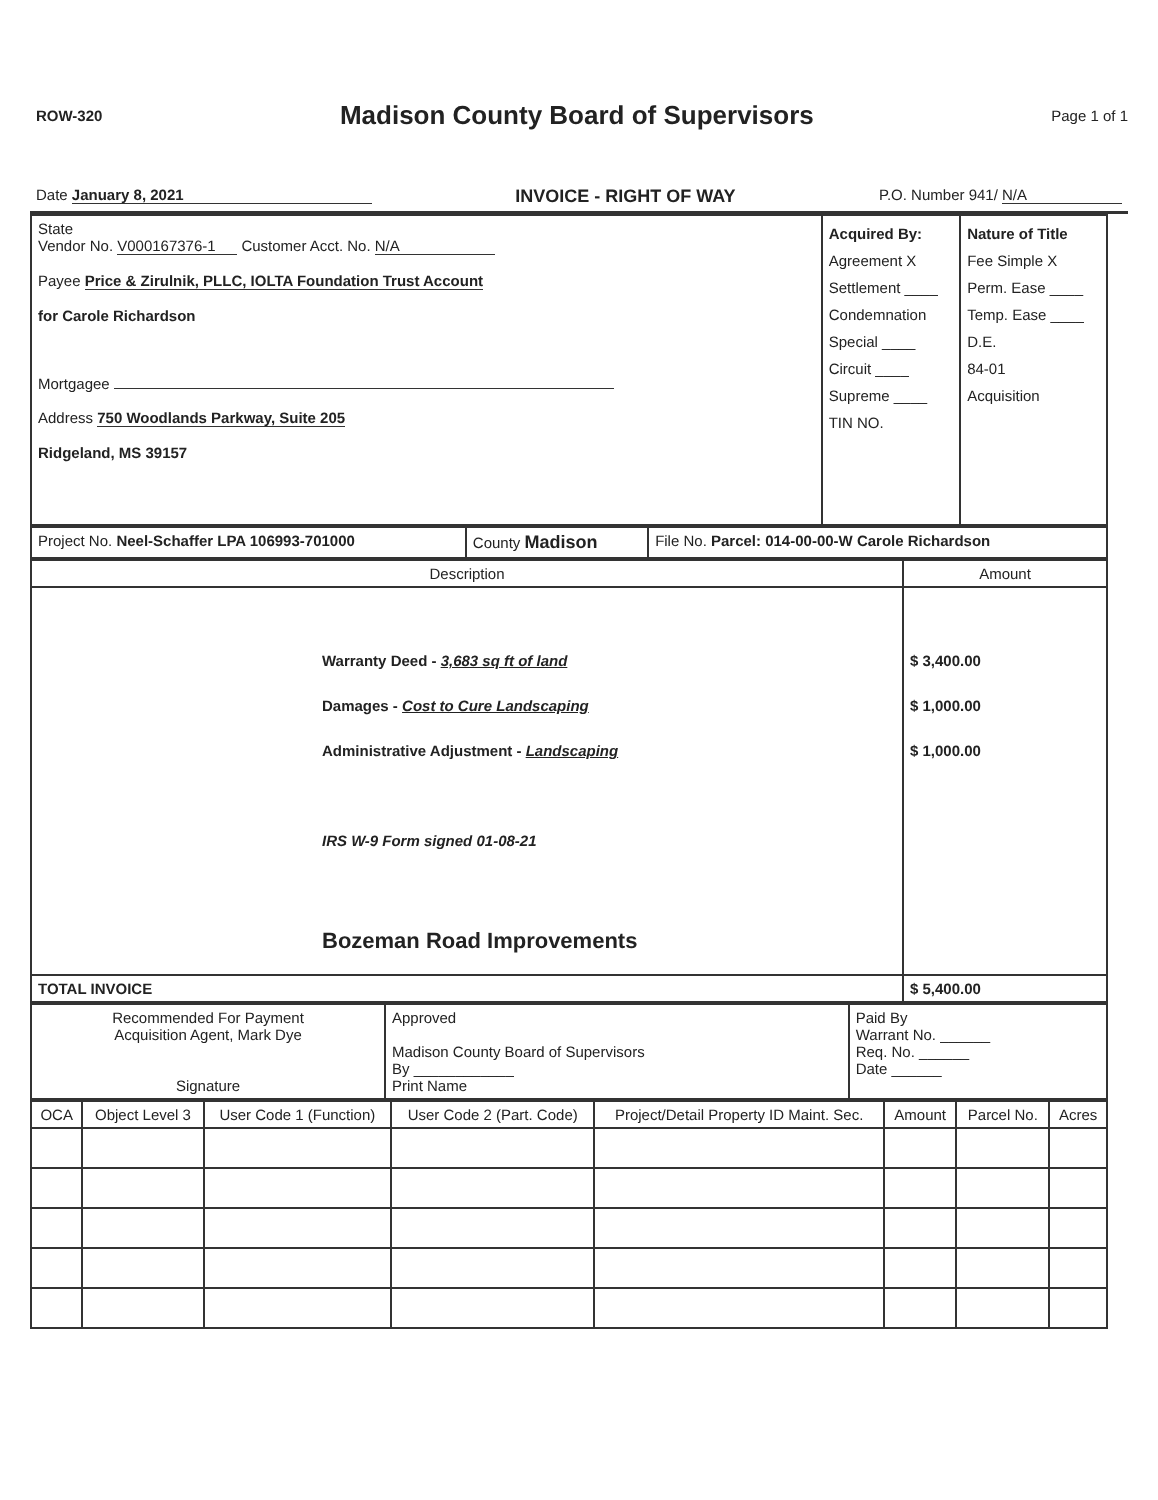ROW-320
Madison County Board of Supervisors
Page 1 of 1
Date January 8, 2021 INVOICE - RIGHT OF WAY P.O. Number 941/ N/A
| State Vendor No. V000167376-1 Customer Acct. No. N/A Payee Price & Zirulnik, PLLC, IOLTA Foundation Trust Account for Carole Richardson Mortgagee Address 750 Woodlands Parkway, Suite 205 Ridgeland, MS 39157 | Acquired By: Agreement X Settlement ____ Condemnation Special ____ Circuit ____ Supreme ____ TIN NO. | Nature of Title Fee Simple X Perm. Ease ____ Temp. Ease ____ D.E. 84-01 Acquisition |
| Project No. Neel-Schaffer LPA 106993-701000 | County Madison | File No. Parcel: 014-00-00-W Carole Richardson |
| Description | Amount |
| --- | --- |
| Warranty Deed - 3,683 sq ft of land Damages - Cost to Cure Landscaping Administrative Adjustment - Landscaping IRS W-9 Form signed 01-08-21 Bozeman Road Improvements | $ 3,400.00 $ 1,000.00 $ 1,000.00 |
| TOTAL INVOICE | $ 5,400.00 |
| Recommended For Payment Acquisition Agent, Mark Dye Signature | Approved Madison County Board of Supervisors By ____________ Print Name | Paid By Warrant No. ______ Req. No. ______ Date ______ |
| OCA | Object Level 3 | User Code 1 (Function) | User Code 2 (Part. Code) | Project/Detail Property ID Maint. Sec. | Amount | Parcel No. | Acres |
| --- | --- | --- | --- | --- | --- | --- | --- |